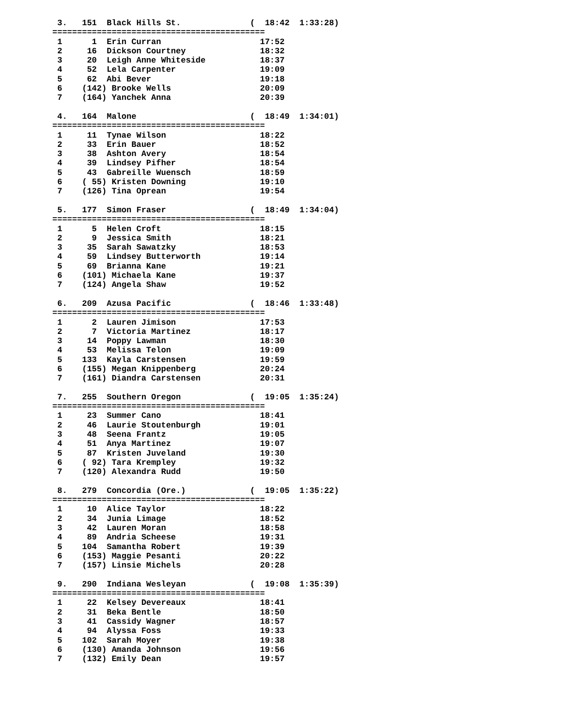3.   151  Black Hills St.              (  18:42  1:33:28)
===========================================
 1      1  Erin Curran                    17:52
 2     16  Dickson Courtney               18:32
 3     20  Leigh Anne Whiteside           18:37
 4     52  Lela Carpenter                 19:09
 5     62  Abi Bever                      19:18
 6    (142) Brooke Wells                  20:09
 7    (164) Yanchek Anna                  20:39

 4.   164  Malone                       (  18:49  1:34:01)
===========================================
 1     11  Tynae Wilson                   18:22
 2     33  Erin Bauer                     18:52
 3     38  Ashton Avery                   18:54
 4     39  Lindsey Pifher                 18:54
 5     43  Gabreille Wuensch              18:59
 6    ( 55) Kristen Downing               19:10
 7    (126) Tina Oprean                   19:54

 5.   177  Simon Fraser                 (  18:49  1:34:04)
===========================================
 1      5  Helen Croft                    18:15
 2      9  Jessica Smith                  18:21
 3     35  Sarah Sawatzky                 18:53
 4     59  Lindsey Butterworth            19:14
 5     69  Brianna Kane                   19:21
 6    (101) Michaela Kane                 19:37
 7    (124) Angela Shaw                   19:52

 6.   209  Azusa Pacific                (  18:46  1:33:48)
===========================================
 1      2  Lauren Jimison                 17:53
 2      7  Victoria Martinez              18:17
 3     14  Poppy Lawman                   18:30
 4     53  Melissa Telon                  19:09
 5    133  Kayla Carstensen               19:59
 6    (155) Megan Knippenberg             20:24
 7    (161) Diandra Carstensen            20:31

 7.   255  Southern Oregon              (  19:05  1:35:24)
===========================================
 1     23  Summer Cano                    18:41
 2     46  Laurie Stoutenburgh            19:01
 3     48  Seena Frantz                   19:05
 4     51  Anya Martinez                  19:07
 5     87  Kristen Juveland               19:30
 6    ( 92) Tara Krempley                 19:32
 7    (120) Alexandra Rudd                19:50

 8.   279  Concordia (Ore.)             (  19:05  1:35:22)
===========================================
 1     10  Alice Taylor                   18:22
 2     34  Junia Limage                   18:52
 3     42  Lauren Moran                   18:58
 4     89  Andria Scheese                 19:31
 5    104  Samantha Robert                19:39
 6    (153) Maggie Pesanti                20:22
 7    (157) Linsie Michels                20:28

 9.   290  Indiana Wesleyan             (  19:08  1:35:39)
===========================================
 1     22  Kelsey Devereaux               18:41
 2     31  Beka Bentle                    18:50
 3     41  Cassidy Wagner                 18:57
 4     94  Alyssa Foss                    19:33
 5    102  Sarah Moyer                    19:38
 6    (130) Amanda Johnson                19:56
 7    (132) Emily Dean                    19:57